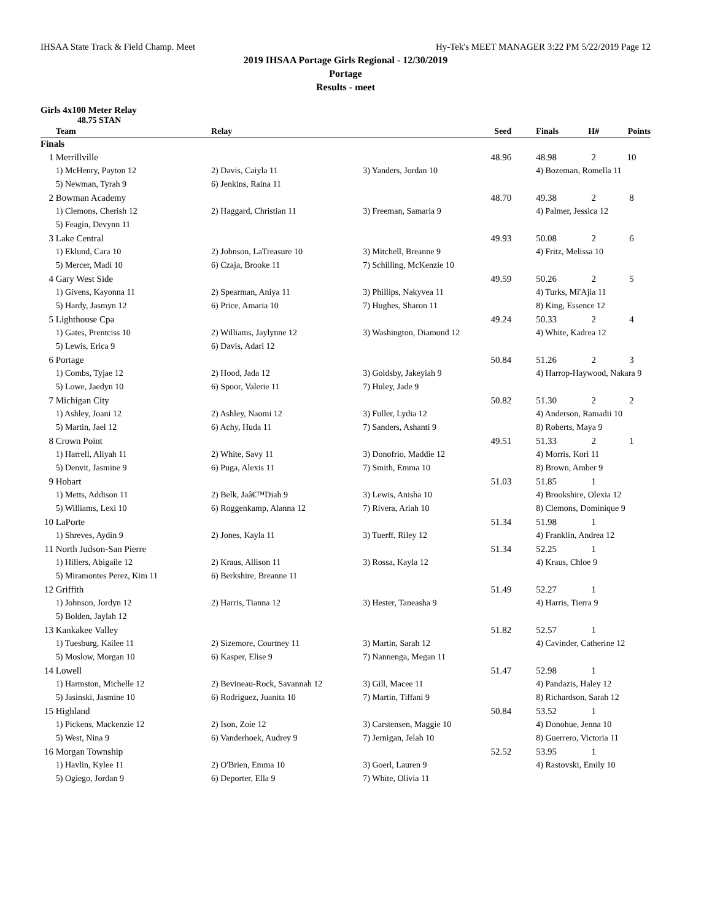IHSAA State Track & Field Champ. Meet Hy-Tek's MEET MANAGER 3:22 PM 5/22/2019 Page 12
2019 IHSAA Portage Girls Regional - 12/30/2019
Portage
Results - meet
Girls 4x100 Meter Relay
48.75 STAN
| | Team | Relay | | Seed | Finals | H# | Points |
| --- | --- | --- | --- | --- | --- | --- | --- |
| Finals | | | | | | | |
| 1 | Merrillville | | | 48.96 | 48.98 | 2 | 10 |
| | 1) McHenry, Payton 12 | 2) Davis, Caiyla 11 | 3) Yanders, Jordan 10 | | 4) Bozeman, Romella 11 | | |
| | 5) Newman, Tyrah 9 | 6) Jenkins, Raina 11 | | | | | |
| 2 | Bowman Academy | | | 48.70 | 49.38 | 2 | 8 |
| | 1) Clemons, Cherish 12 | 2) Haggard, Christian 11 | 3) Freeman, Samaria 9 | | 4) Palmer, Jessica 12 | | |
| | 5) Feagin, Devynn 11 | | | | | | |
| 3 | Lake Central | | | 49.93 | 50.08 | 2 | 6 |
| | 1) Eklund, Cara 10 | 2) Johnson, LaTreasure 10 | 3) Mitchell, Breanne 9 | | 4) Fritz, Melissa 10 | | |
| | 5) Mercer, Madi 10 | 6) Czaja, Brooke 11 | 7) Schilling, McKenzie 10 | | | | |
| 4 | Gary West Side | | | 49.59 | 50.26 | 2 | 5 |
| | 1) Givens, Kayonna 11 | 2) Spearman, Aniya 11 | 3) Phillips, Nakyvea 11 | | 4) Turks, Mi'Ajia 11 | | |
| | 5) Hardy, Jasmyn 12 | 6) Price, Amaria 10 | 7) Hughes, Sharon 11 | | 8) King, Essence 12 | | |
| 5 | Lighthouse Cpa | | | 49.24 | 50.33 | 2 | 4 |
| | 1) Gates, Prentciss 10 | 2) Williams, Jaylynne 12 | 3) Washington, Diamond 12 | | 4) White, Kadrea 12 | | |
| | 5) Lewis, Erica 9 | 6) Davis, Adari 12 | | | | | |
| 6 | Portage | | | 50.84 | 51.26 | 2 | 3 |
| | 1) Combs, Tyjae 12 | 2) Hood, Jada 12 | 3) Goldsby, Jakeyiah 9 | | 4) Harrop-Haywood, Nakara 9 | | |
| | 5) Lowe, Jaedyn 10 | 6) Spoor, Valerie 11 | 7) Huley, Jade 9 | | | | |
| 7 | Michigan City | | | 50.82 | 51.30 | 2 | 2 |
| | 1) Ashley, Joani 12 | 2) Ashley, Naomi 12 | 3) Fuller, Lydia 12 | | 4) Anderson, Ramadii 10 | | |
| | 5) Martin, Jael 12 | 6) Achy, Huda 11 | 7) Sanders, Ashanti 9 | | 8) Roberts, Maya 9 | | |
| 8 | Crown Point | | | 49.51 | 51.33 | 2 | 1 |
| | 1) Harrell, Aliyah 11 | 2) White, Savy 11 | 3) Donofrio, Maddie 12 | | 4) Morris, Kori 11 | | |
| | 5) Denvit, Jasmine 9 | 6) Puga, Alexis 11 | 7) Smith, Emma 10 | | 8) Brown, Amber 9 | | |
| 9 | Hobart | | | 51.03 | 51.85 | 1 | |
| | 1) Metts, Addison 11 | 2) Belk, Jaâ€™Diah 9 | 3) Lewis, Anisha 10 | | 4) Brookshire, Olexia 12 | | |
| | 5) Williams, Lexi 10 | 6) Roggenkamp, Alanna 12 | 7) Rivera, Ariah 10 | | 8) Clemons, Dominique 9 | | |
| 10 | LaPorte | | | 51.34 | 51.98 | 1 | |
| | 1) Shreves, Aydin 9 | 2) Jones, Kayla 11 | 3) Tuerff, Riley 12 | | 4) Franklin, Andrea 12 | | |
| 11 | North Judson-San Pierre | | | 51.34 | 52.25 | 1 | |
| | 1) Hillers, Abigaile 12 | 2) Kraus, Allison 11 | 3) Rossa, Kayla 12 | | 4) Kraus, Chloe 9 | | |
| | 5) Miramontes Perez, Kim 11 | 6) Berkshire, Breanne 11 | | | | | |
| 12 | Griffith | | | 51.49 | 52.27 | 1 | |
| | 1) Johnson, Jordyn 12 | 2) Harris, Tianna 12 | 3) Hester, Taneasha 9 | | 4) Harris, Tierra 9 | | |
| | 5) Bolden, Jaylah 12 | | | | | | |
| 13 | Kankakee Valley | | | 51.82 | 52.57 | 1 | |
| | 1) Tuesburg, Kailee 11 | 2) Sizemore, Courtney 11 | 3) Martin, Sarah 12 | | 4) Cavinder, Catherine 12 | | |
| | 5) Moslow, Morgan 10 | 6) Kasper, Elise 9 | 7) Nannenga, Megan 11 | | | | |
| 14 | Lowell | | | 51.47 | 52.98 | 1 | |
| | 1) Harmston, Michelle 12 | 2) Bevineau-Rock, Savannah 12 | 3) Gill, Macee 11 | | 4) Pandazis, Haley 12 | | |
| | 5) Jasinski, Jasmine 10 | 6) Rodriguez, Juanita 10 | 7) Martin, Tiffani 9 | | 8) Richardson, Sarah 12 | | |
| 15 | Highland | | | 50.84 | 53.52 | 1 | |
| | 1) Pickens, Mackenzie 12 | 2) Ison, Zoie 12 | 3) Carstensen, Maggie 10 | | 4) Donohue, Jenna 10 | | |
| | 5) West, Nina 9 | 6) Vanderhoek, Audrey 9 | 7) Jernigan, Jelah 10 | | 8) Guerrero, Victoria 11 | | |
| 16 | Morgan Township | | | 52.52 | 53.95 | 1 | |
| | 1) Havlin, Kylee 11 | 2) O'Brien, Emma 10 | 3) Goerl, Lauren 9 | | 4) Rastovski, Emily 10 | | |
| | 5) Ogiego, Jordan 9 | 6) Deporter, Ella 9 | 7) White, Olivia 11 | | | | |